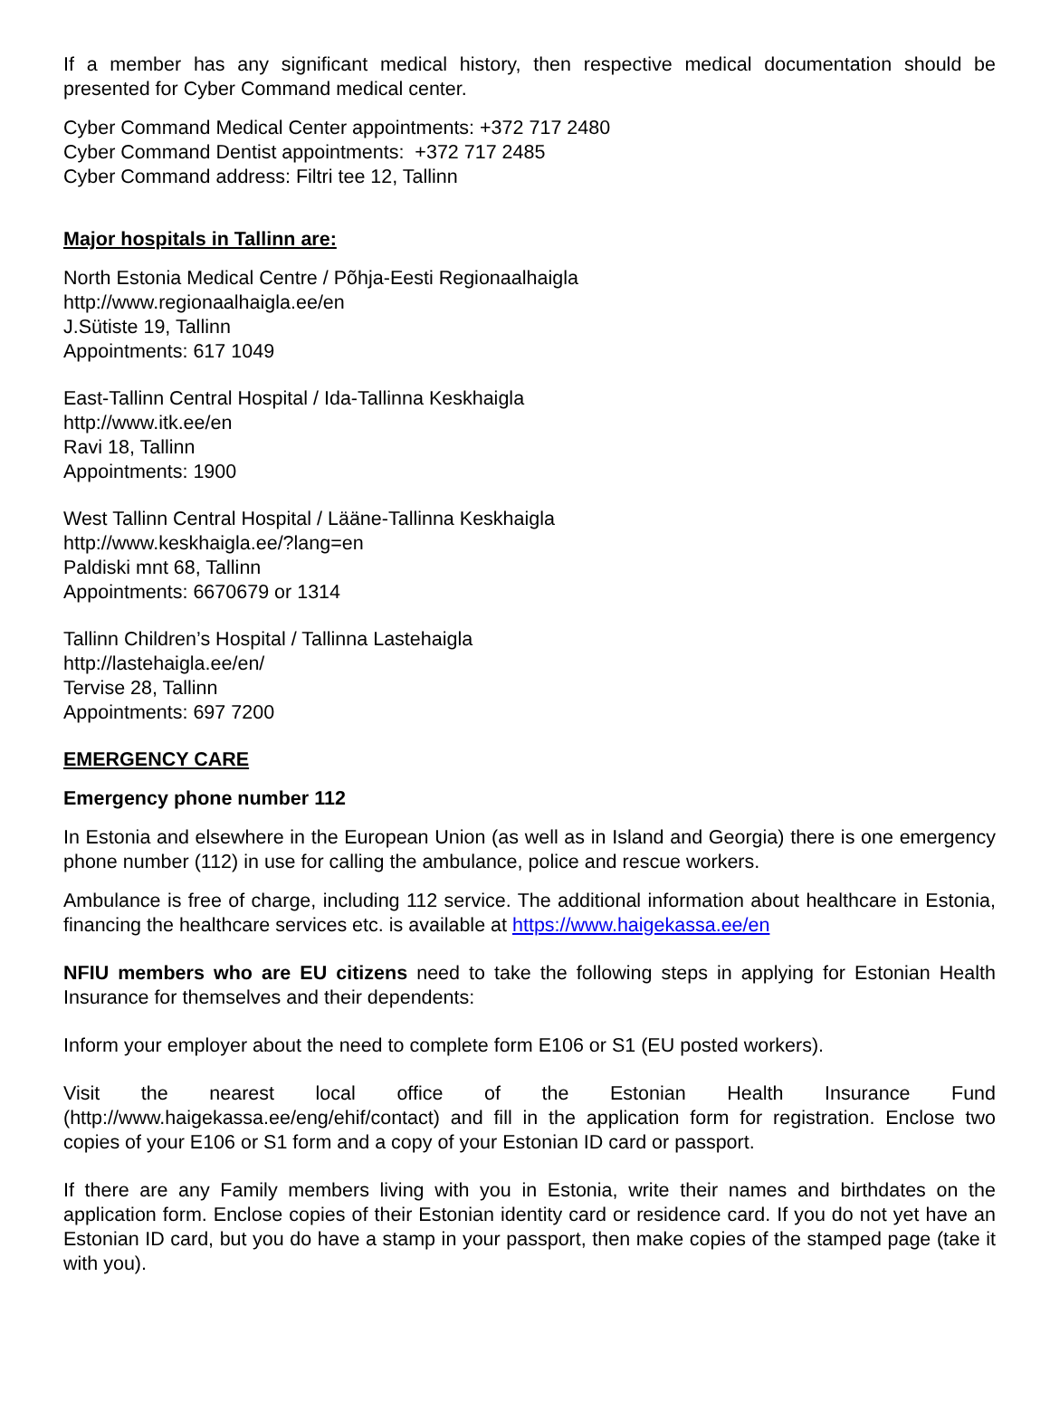If a member has any significant medical history, then respective medical documentation should be presented for Cyber Command medical center.
Cyber Command Medical Center appointments: +372 717 2480
Cyber Command Dentist appointments: +372 717 2485
Cyber Command address: Filtri tee 12, Tallinn
Major hospitals in Tallinn are:
North Estonia Medical Centre / Põhja-Eesti Regionaalhaigla
http://www.regionaalhaigla.ee/en
J.Sütiste 19, Tallinn
Appointments: 617 1049
East-Tallinn Central Hospital / Ida-Tallinna Keskhaigla
http://www.itk.ee/en
Ravi 18, Tallinn
Appointments: 1900
West Tallinn Central Hospital / Lääne-Tallinna Keskhaigla
http://www.keskhaigla.ee/?lang=en
Paldiski mnt 68, Tallinn
Appointments: 6670679 or 1314
Tallinn Children’s Hospital / Tallinna Lastehaigla
http://lastehaigla.ee/en/
Tervise 28, Tallinn
Appointments: 697 7200
EMERGENCY CARE
Emergency phone number 112
In Estonia and elsewhere in the European Union (as well as in Island and Georgia) there is one emergency phone number (112) in use for calling the ambulance, police and rescue workers.
Ambulance is free of charge, including 112 service. The additional information about healthcare in Estonia, financing the healthcare services etc. is available at https://www.haigekassa.ee/en
NFIU members who are EU citizens need to take the following steps in applying for Estonian Health Insurance for themselves and their dependents:
Inform your employer about the need to complete form E106 or S1 (EU posted workers).
Visit the nearest local office of the Estonian Health Insurance Fund (http://www.haigekassa.ee/eng/ehif/contact) and fill in the application form for registration. Enclose two copies of your E106 or S1 form and a copy of your Estonian ID card or passport.
If there are any Family members living with you in Estonia, write their names and birthdates on the application form. Enclose copies of their Estonian identity card or residence card. If you do not yet have an Estonian ID card, but you do have a stamp in your passport, then make copies of the stamped page (take it with you).